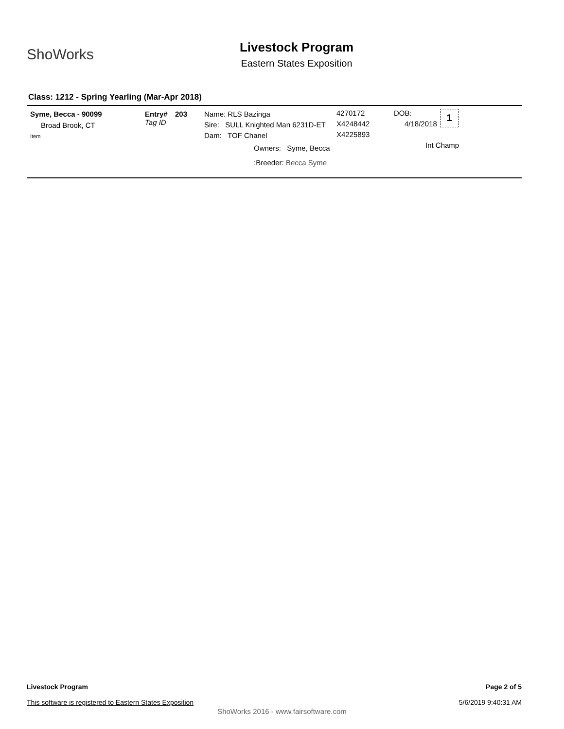ShoWorks
Livestock Program
Eastern States Exposition
Class: 1212 - Spring Yearling (Mar-Apr 2018)
Syme, Becca - 90099
Broad Brook, CT
Item
Entry#
Tag ID
203
Name: RLS Bazinga
Sire: SULL Knighted Man 6231D-ET
Dam: TOF Chanel
Owners: Syme, Becca
:Breeder: Becca Syme
4270172
X4248442
X4225893
DOB:
4/18/2018
1
Int Champ
Page 2 of 5
5/6/2019 9:40:31 AM
Livestock Program
This software is registered to Eastern States Exposition
ShoWorks 2016 - www.fairsoftware.com